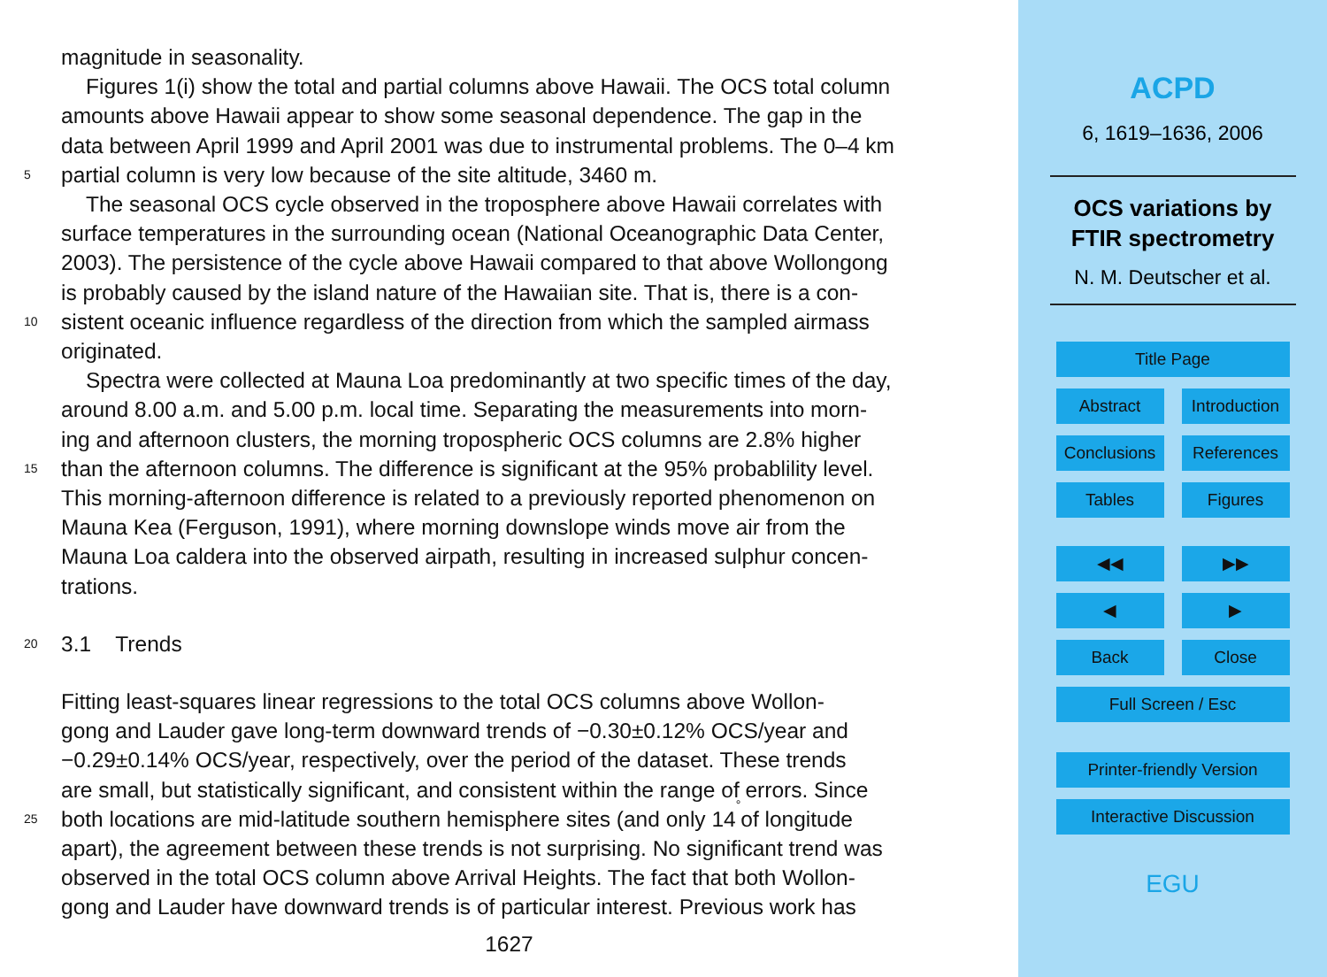magnitude in seasonality.
Figures 1(i) show the total and partial columns above Hawaii. The OCS total column
amounts above Hawaii appear to show some seasonal dependence. The gap in the
data between April 1999 and April 2001 was due to instrumental problems. The 0–4 km
5 partial column is very low because of the site altitude, 3460 m.
The seasonal OCS cycle observed in the troposphere above Hawaii correlates with
surface temperatures in the surrounding ocean (National Oceanographic Data Center,
2003). The persistence of the cycle above Hawaii compared to that above Wollongong
is probably caused by the island nature of the Hawaiian site. That is, there is a con-
10 sistent oceanic influence regardless of the direction from which the sampled airmass
originated.
Spectra were collected at Mauna Loa predominantly at two specific times of the day,
around 8.00 a.m. and 5.00 p.m. local time. Separating the measurements into morn-
ing and afternoon clusters, the morning tropospheric OCS columns are 2.8% higher
15 than the afternoon columns. The difference is significant at the 95% probablility level.
This morning-afternoon difference is related to a previously reported phenomenon on
Mauna Kea (Ferguson, 1991), where morning downslope winds move air from the
Mauna Loa caldera into the observed airpath, resulting in increased sulphur concen-
trations.
20 3.1 Trends
Fitting least-squares linear regressions to the total OCS columns above Wollon-
gong and Lauder gave long-term downward trends of −0.30±0.12% OCS/year and
−0.29±0.14% OCS/year, respectively, over the period of the dataset. These trends
are small, but statistically significant, and consistent within the range of errors. Since
25 both locations are mid-latitude southern hemisphere sites (and only 14<sup>°</sup> of longitude
apart), the agreement between these trends is not surprising. No significant trend was
observed in the total OCS column above Arrival Heights. The fact that both Wollon-
gong and Lauder have downward trends is of particular interest. Previous work has
1627
ACPD
6, 1619–1636, 2006
OCS variations by
FTIR spectrometry
N. M. Deutscher et al.
Title Page
Abstract Introduction
Conclusions
References
Tables Figures
◀︎◀︎ ▶︎▶︎
◀ ▶
Back Close
Full Screen / Esc
Printer-friendly Version
Interactive Discussion
EGU